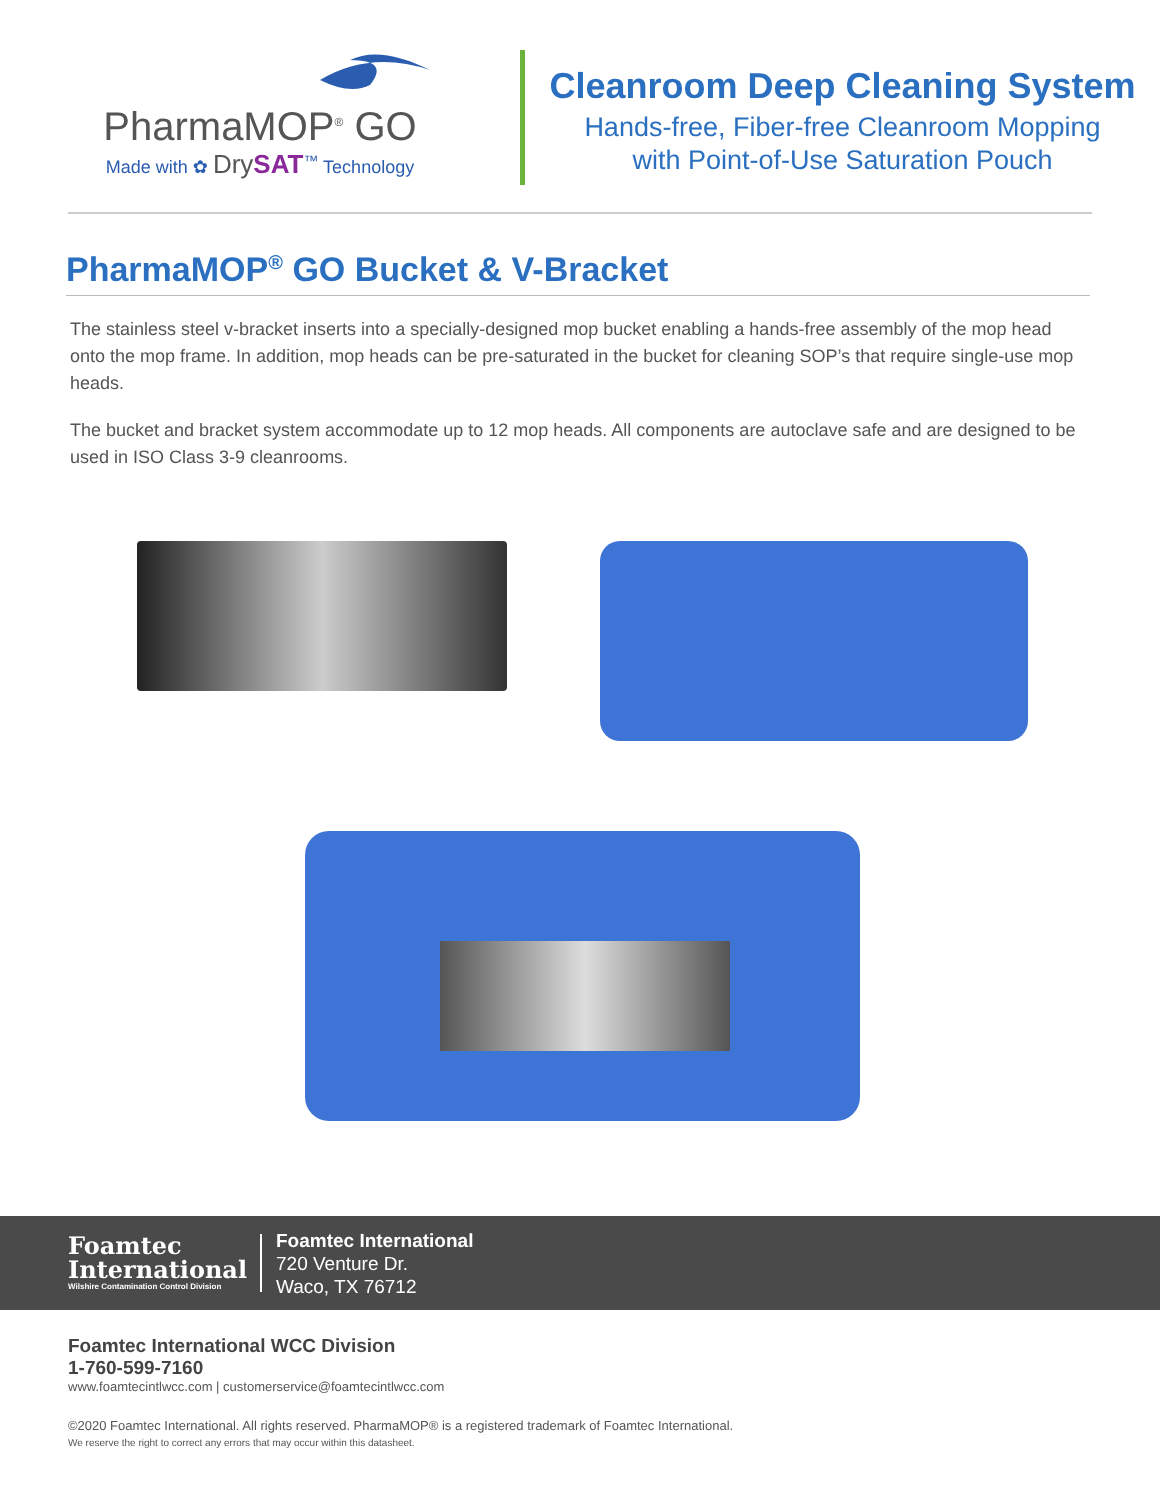PharmaMOP<sup>®</sup> GO
Made with ✿ DrySAT<sup>™</sup> Technology
Cleanroom Deep Cleaning System
Hands-free, Fiber-free Cleanroom Mopping
with Point-of-Use Saturation Pouch
PharmaMOP<sup>®</sup> GO Bucket & V-Bracket
The stainless steel v-bracket inserts into a specially-designed mop bucket enabling a hands-free assembly of the mop head onto the mop frame. In addition, mop heads can be pre-saturated in the bucket for cleaning SOP’s that require single-use mop heads.
The bucket and bracket system accommodate up to 12 mop heads. All components are autoclave safe and are designed to be used in ISO Class 3-9 cleanrooms.
Foamtec
International
Wilshire Contamination Control Division
Foamtec International
720 Venture Dr.
Waco, TX 76712
Foamtec International WCC Division
1-760-599-7160
www.foamtecintlwcc.com | customerservice@foamtecintlwcc.com
©2020 Foamtec International. All rights reserved. PharmaMOP® is a registered trademark of Foamtec International.
We reserve the right to correct any errors that may occur within this datasheet.